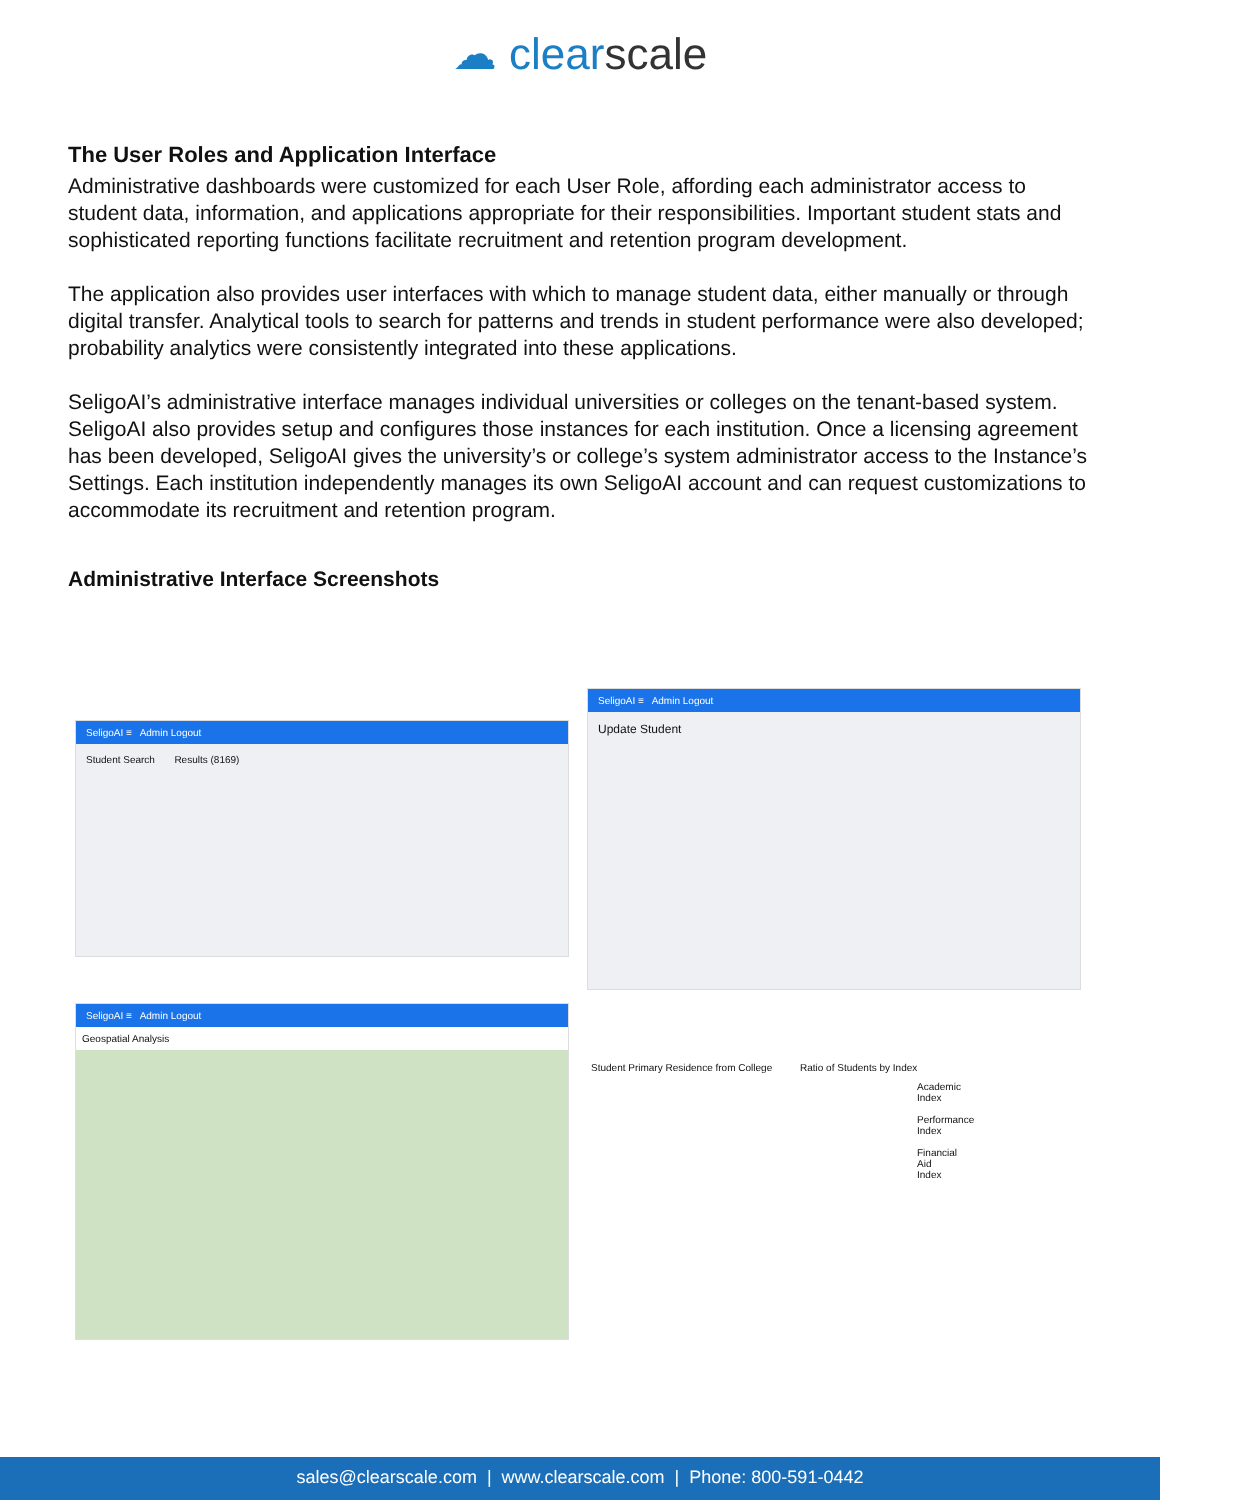☁ clearscale
The User Roles and Application Interface
Administrative dashboards were customized for each User Role, affording each administrator access to student data, information, and applications appropriate for their responsibilities. Important student stats and sophisticated reporting functions facilitate recruitment and retention program development.
The application also provides user interfaces with which to manage student data, either manually or through digital transfer. Analytical tools to search for patterns and trends in student performance were also developed; probability analytics were consistently integrated into these applications.
SeligoAI’s administrative interface manages individual universities or colleges on the tenant-based system. SeligoAI also provides setup and configures those instances for each institution. Once a licensing agreement has been developed, SeligoAI gives the university’s or college’s system administrator access to the Instance’s Settings. Each institution independently manages its own SeligoAI account and can request customizations to accommodate its recruitment and retention program.
Administrative Interface Screenshots
SeligoAI ≡ Admin Logout
Student Search Results (8169)
SeligoAI ≡ Admin Logout
Update Student
SeligoAI ≡ Admin Logout
Geospatial Analysis
Student Primary Residence from College Ratio of Students by Index
Academic Index
Performance Index
Financial Aid Index
sales@clearscale.com | www.clearscale.com | Phone: 800-591-0442